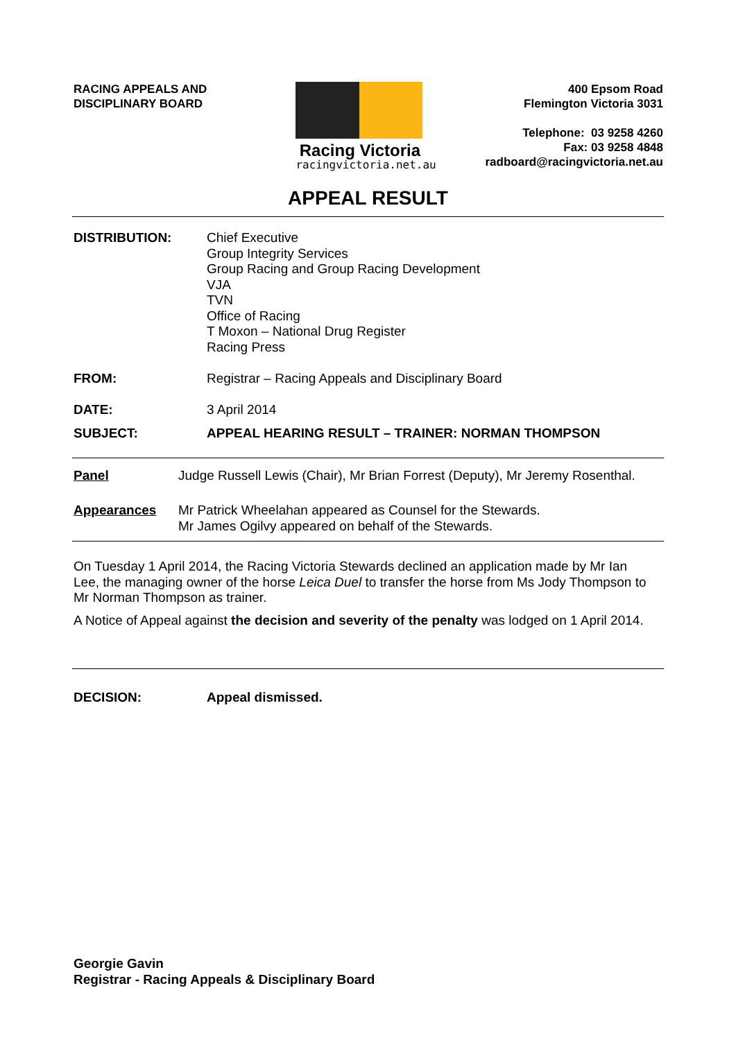RACING APPEALS AND
DISCIPLINARY BOARD
Racing Victoria
racingvictoria.net.au
400 Epsom Road
Flemington Victoria 3031
Telephone: 03 9258 4260
Fax: 03 9258 4848
radboard@racingvictoria.net.au
APPEAL RESULT
DISTRIBUTION: Chief Executive
Group Integrity Services
Group Racing and Group Racing Development
VJA
TVN
Office of Racing
T Moxon – National Drug Register
Racing Press
FROM: Registrar – Racing Appeals and Disciplinary Board
DATE: 3 April 2014
SUBJECT: APPEAL HEARING RESULT – TRAINER: NORMAN THOMPSON
Panel Judge Russell Lewis (Chair), Mr Brian Forrest (Deputy), Mr Jeremy Rosenthal.
Appearances Mr Patrick Wheelahan appeared as Counsel for the Stewards.
Mr James Ogilvy appeared on behalf of the Stewards.
On Tuesday 1 April 2014, the Racing Victoria Stewards declined an application made by Mr Ian Lee, the managing owner of the horse Leica Duel to transfer the horse from Ms Jody Thompson to Mr Norman Thompson as trainer.
A Notice of Appeal against the decision and severity of the penalty was lodged on 1 April 2014.
DECISION: Appeal dismissed.
Georgie Gavin
Registrar - Racing Appeals & Disciplinary Board